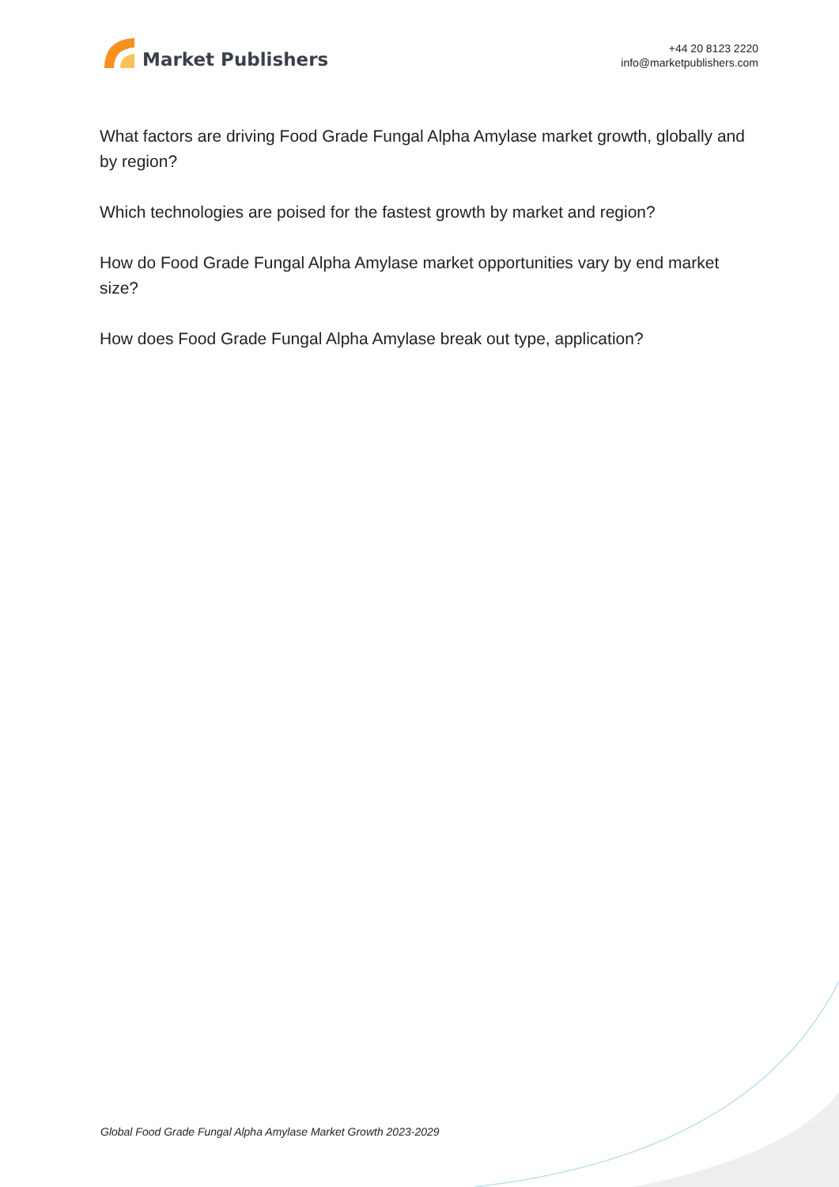Market Publishers
+44 20 8123 2220
info@marketpublishers.com
What factors are driving Food Grade Fungal Alpha Amylase market growth, globally and by region?
Which technologies are poised for the fastest growth by market and region?
How do Food Grade Fungal Alpha Amylase market opportunities vary by end market size?
How does Food Grade Fungal Alpha Amylase break out type, application?
Global Food Grade Fungal Alpha Amylase Market Growth 2023-2029